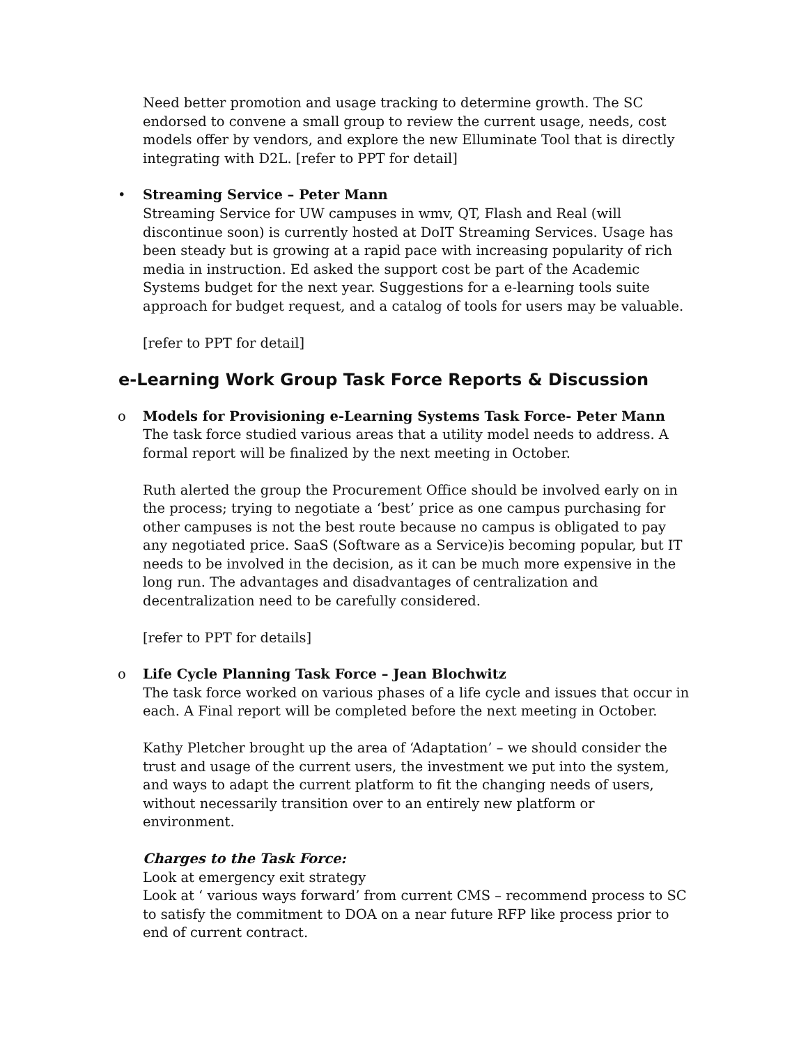Need better promotion and usage tracking to determine growth. The SC endorsed to convene a small group to review the current usage, needs, cost models offer by vendors, and explore the new Elluminate Tool that is directly integrating with D2L. [refer to PPT for detail]
• Streaming Service – Peter Mann
Streaming Service for UW campuses in wmv, QT, Flash and Real (will discontinue soon) is currently hosted at DoIT Streaming Services. Usage has been steady but is growing at a rapid pace with increasing popularity of rich media in instruction. Ed asked the support cost be part of the Academic Systems budget for the next year. Suggestions for a e-learning tools suite approach for budget request, and a catalog of tools for users may be valuable.
[refer to PPT for detail]
e-Learning Work Group Task Force Reports & Discussion
o Models for Provisioning e-Learning Systems Task Force- Peter Mann
The task force studied various areas that a utility model needs to address. A formal report will be finalized by the next meeting in October.
Ruth alerted the group the Procurement Office should be involved early on in the process; trying to negotiate a ‘best’ price as one campus purchasing for other campuses is not the best route because no campus is obligated to pay any negotiated price. SaaS (Software as a Service)is becoming popular, but IT needs to be involved in the decision, as it can be much more expensive in the long run. The advantages and disadvantages of centralization and decentralization need to be carefully considered.
[refer to PPT for details]
o Life Cycle Planning Task Force – Jean Blochwitz
The task force worked on various phases of a life cycle and issues that occur in each. A Final report will be completed before the next meeting in October.
Kathy Pletcher brought up the area of ‘Adaptation’ – we should consider the trust and usage of the current users, the investment we put into the system, and ways to adapt the current platform to fit the changing needs of users, without necessarily transition over to an entirely new platform or environment.
Charges to the Task Force:
Look at emergency exit strategy
Look at ‘ various ways forward’ from current CMS – recommend process to SC to satisfy the commitment to DOA on a near future RFP like process prior to end of current contract.